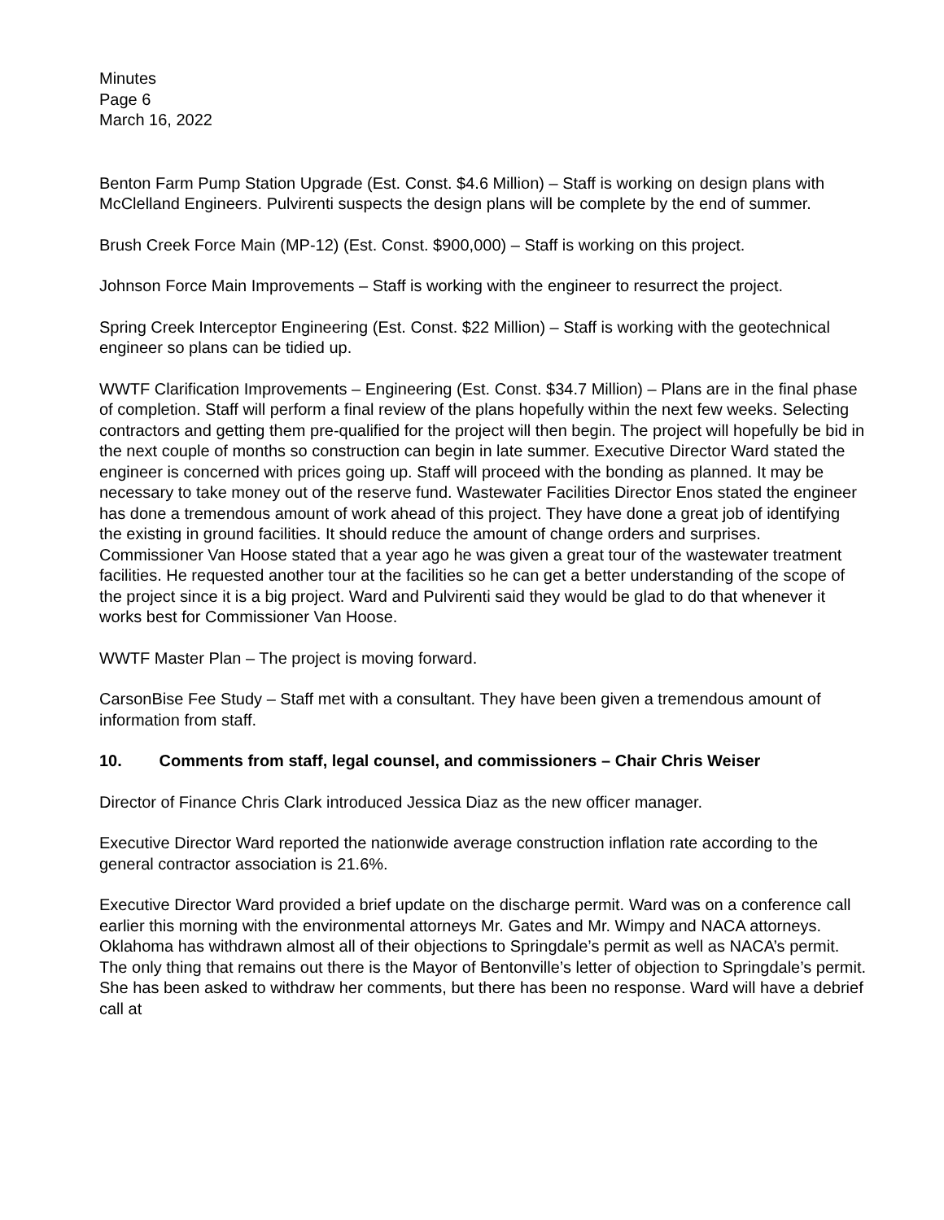Minutes
Page 6
March 16, 2022
Benton Farm Pump Station Upgrade (Est. Const. $4.6 Million) – Staff is working on design plans with McClelland Engineers. Pulvirenti suspects the design plans will be complete by the end of summer.
Brush Creek Force Main (MP-12) (Est. Const. $900,000) – Staff is working on this project.
Johnson Force Main Improvements – Staff is working with the engineer to resurrect the project.
Spring Creek Interceptor Engineering (Est. Const. $22 Million) – Staff is working with the geotechnical engineer so plans can be tidied up.
WWTF Clarification Improvements – Engineering (Est. Const. $34.7 Million) – Plans are in the final phase of completion. Staff will perform a final review of the plans hopefully within the next few weeks. Selecting contractors and getting them pre-qualified for the project will then begin. The project will hopefully be bid in the next couple of months so construction can begin in late summer. Executive Director Ward stated the engineer is concerned with prices going up. Staff will proceed with the bonding as planned. It may be necessary to take money out of the reserve fund. Wastewater Facilities Director Enos stated the engineer has done a tremendous amount of work ahead of this project. They have done a great job of identifying the existing in ground facilities. It should reduce the amount of change orders and surprises. Commissioner Van Hoose stated that a year ago he was given a great tour of the wastewater treatment facilities. He requested another tour at the facilities so he can get a better understanding of the scope of the project since it is a big project. Ward and Pulvirenti said they would be glad to do that whenever it works best for Commissioner Van Hoose.
WWTF Master Plan – The project is moving forward.
CarsonBise Fee Study – Staff met with a consultant. They have been given a tremendous amount of information from staff.
10. Comments from staff, legal counsel, and commissioners – Chair Chris Weiser
Director of Finance Chris Clark introduced Jessica Diaz as the new officer manager.
Executive Director Ward reported the nationwide average construction inflation rate according to the general contractor association is 21.6%.
Executive Director Ward provided a brief update on the discharge permit. Ward was on a conference call earlier this morning with the environmental attorneys Mr. Gates and Mr. Wimpy and NACA attorneys. Oklahoma has withdrawn almost all of their objections to Springdale’s permit as well as NACA’s permit. The only thing that remains out there is the Mayor of Bentonville’s letter of objection to Springdale’s permit. She has been asked to withdraw her comments, but there has been no response. Ward will have a debrief call at